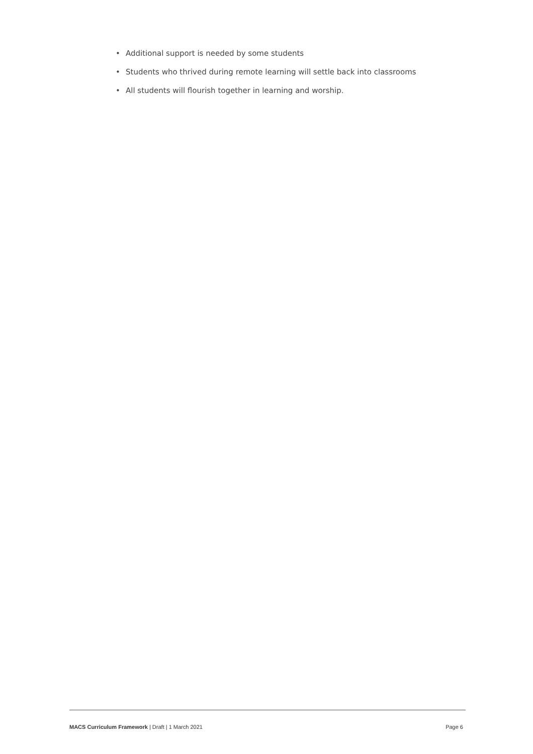• Additional support is needed by some students
• Students who thrived during remote learning will settle back into classrooms
• All students will flourish together in learning and worship.
MACS Curriculum Framework | Draft | 1 March 2021
Page 6